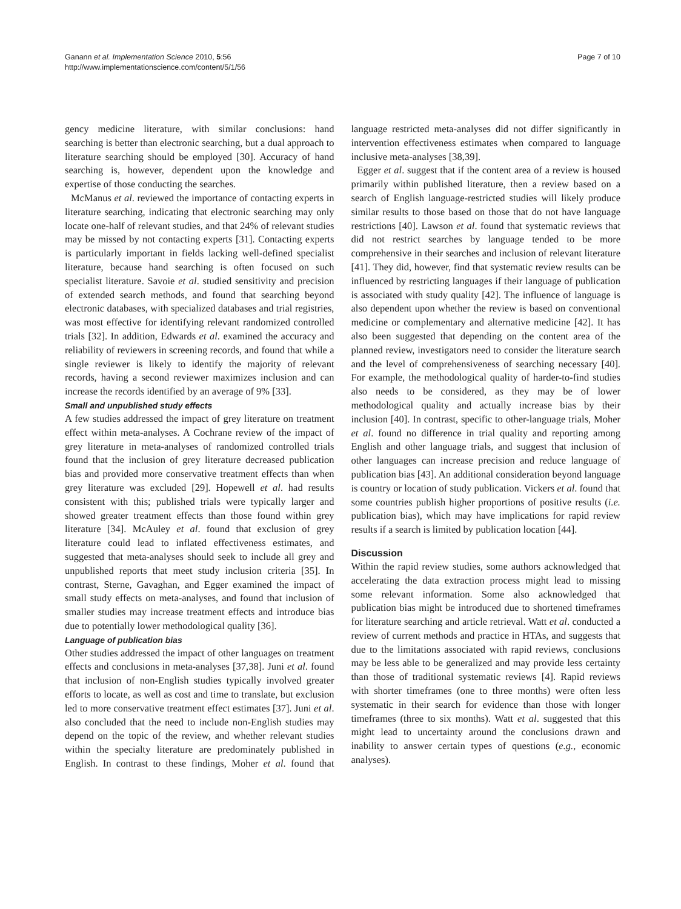Ganann et al. Implementation Science 2010, 5:56
http://www.implementationscience.com/content/5/1/56
Page 7 of 10
gency medicine literature, with similar conclusions: hand searching is better than electronic searching, but a dual approach to literature searching should be employed [30]. Accuracy of hand searching is, however, dependent upon the knowledge and expertise of those conducting the searches.
McManus et al. reviewed the importance of contacting experts in literature searching, indicating that electronic searching may only locate one-half of relevant studies, and that 24% of relevant studies may be missed by not contacting experts [31]. Contacting experts is particularly important in fields lacking well-defined specialist literature, because hand searching is often focused on such specialist literature. Savoie et al. studied sensitivity and precision of extended search methods, and found that searching beyond electronic databases, with specialized databases and trial registries, was most effective for identifying relevant randomized controlled trials [32]. In addition, Edwards et al. examined the accuracy and reliability of reviewers in screening records, and found that while a single reviewer is likely to identify the majority of relevant records, having a second reviewer maximizes inclusion and can increase the records identified by an average of 9% [33].
Small and unpublished study effects
A few studies addressed the impact of grey literature on treatment effect within meta-analyses. A Cochrane review of the impact of grey literature in meta-analyses of randomized controlled trials found that the inclusion of grey literature decreased publication bias and provided more conservative treatment effects than when grey literature was excluded [29]. Hopewell et al. had results consistent with this; published trials were typically larger and showed greater treatment effects than those found within grey literature [34]. McAuley et al. found that exclusion of grey literature could lead to inflated effectiveness estimates, and suggested that meta-analyses should seek to include all grey and unpublished reports that meet study inclusion criteria [35]. In contrast, Sterne, Gavaghan, and Egger examined the impact of small study effects on meta-analyses, and found that inclusion of smaller studies may increase treatment effects and introduce bias due to potentially lower methodological quality [36].
Language of publication bias
Other studies addressed the impact of other languages on treatment effects and conclusions in meta-analyses [37,38]. Juni et al. found that inclusion of non-English studies typically involved greater efforts to locate, as well as cost and time to translate, but exclusion led to more conservative treatment effect estimates [37]. Juni et al. also concluded that the need to include non-English studies may depend on the topic of the review, and whether relevant studies within the specialty literature are predominately published in English. In contrast to these findings, Moher et al. found that language restricted meta-analyses did not differ significantly in intervention effectiveness estimates when compared to language inclusive meta-analyses [38,39].
Egger et al. suggest that if the content area of a review is housed primarily within published literature, then a review based on a search of English language-restricted studies will likely produce similar results to those based on those that do not have language restrictions [40]. Lawson et al. found that systematic reviews that did not restrict searches by language tended to be more comprehensive in their searches and inclusion of relevant literature [41]. They did, however, find that systematic review results can be influenced by restricting languages if their language of publication is associated with study quality [42]. The influence of language is also dependent upon whether the review is based on conventional medicine or complementary and alternative medicine [42]. It has also been suggested that depending on the content area of the planned review, investigators need to consider the literature search and the level of comprehensiveness of searching necessary [40]. For example, the methodological quality of harder-to-find studies also needs to be considered, as they may be of lower methodological quality and actually increase bias by their inclusion [40]. In contrast, specific to other-language trials, Moher et al. found no difference in trial quality and reporting among English and other language trials, and suggest that inclusion of other languages can increase precision and reduce language of publication bias [43]. An additional consideration beyond language is country or location of study publication. Vickers et al. found that some countries publish higher proportions of positive results (i.e. publication bias), which may have implications for rapid review results if a search is limited by publication location [44].
Discussion
Within the rapid review studies, some authors acknowledged that accelerating the data extraction process might lead to missing some relevant information. Some also acknowledged that publication bias might be introduced due to shortened timeframes for literature searching and article retrieval. Watt et al. conducted a review of current methods and practice in HTAs, and suggests that due to the limitations associated with rapid reviews, conclusions may be less able to be generalized and may provide less certainty than those of traditional systematic reviews [4]. Rapid reviews with shorter timeframes (one to three months) were often less systematic in their search for evidence than those with longer timeframes (three to six months). Watt et al. suggested that this might lead to uncertainty around the conclusions drawn and inability to answer certain types of questions (e.g., economic analyses).